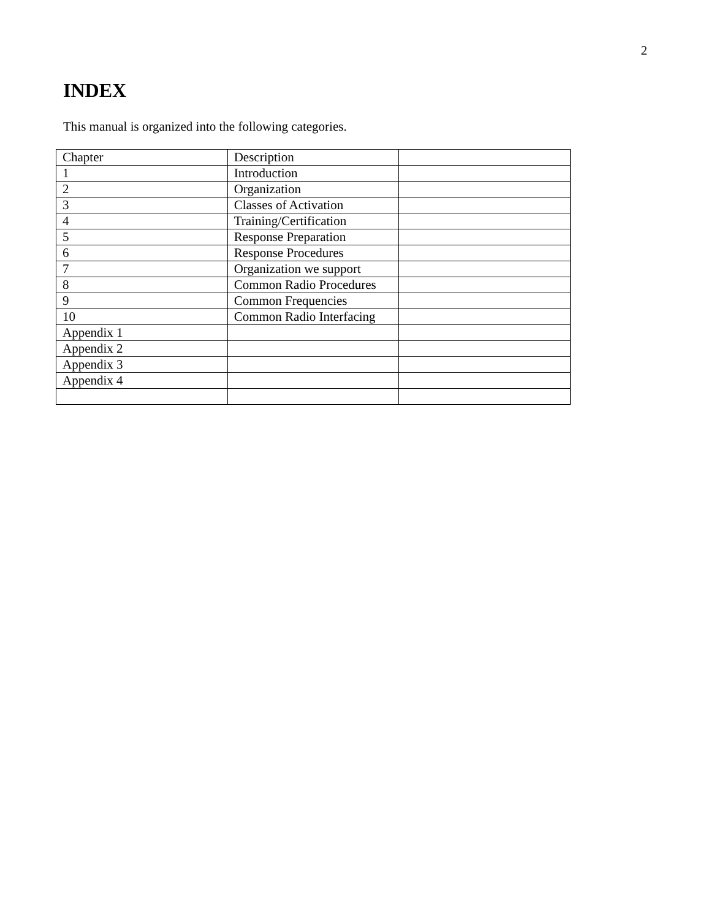2
INDEX
This manual is organized into the following categories.
| Chapter | Description | |
| 1 | Introduction | |
| 2 | Organization | |
| 3 | Classes of Activation | |
| 4 | Training/Certification | |
| 5 | Response Preparation | |
| 6 | Response Procedures | |
| 7 | Organization we support | |
| 8 | Common Radio Procedures | |
| 9 | Common Frequencies | |
| 10 | Common Radio Interfacing | |
| Appendix 1 | | |
| Appendix 2 | | |
| Appendix 3 | | |
| Appendix 4 | | |